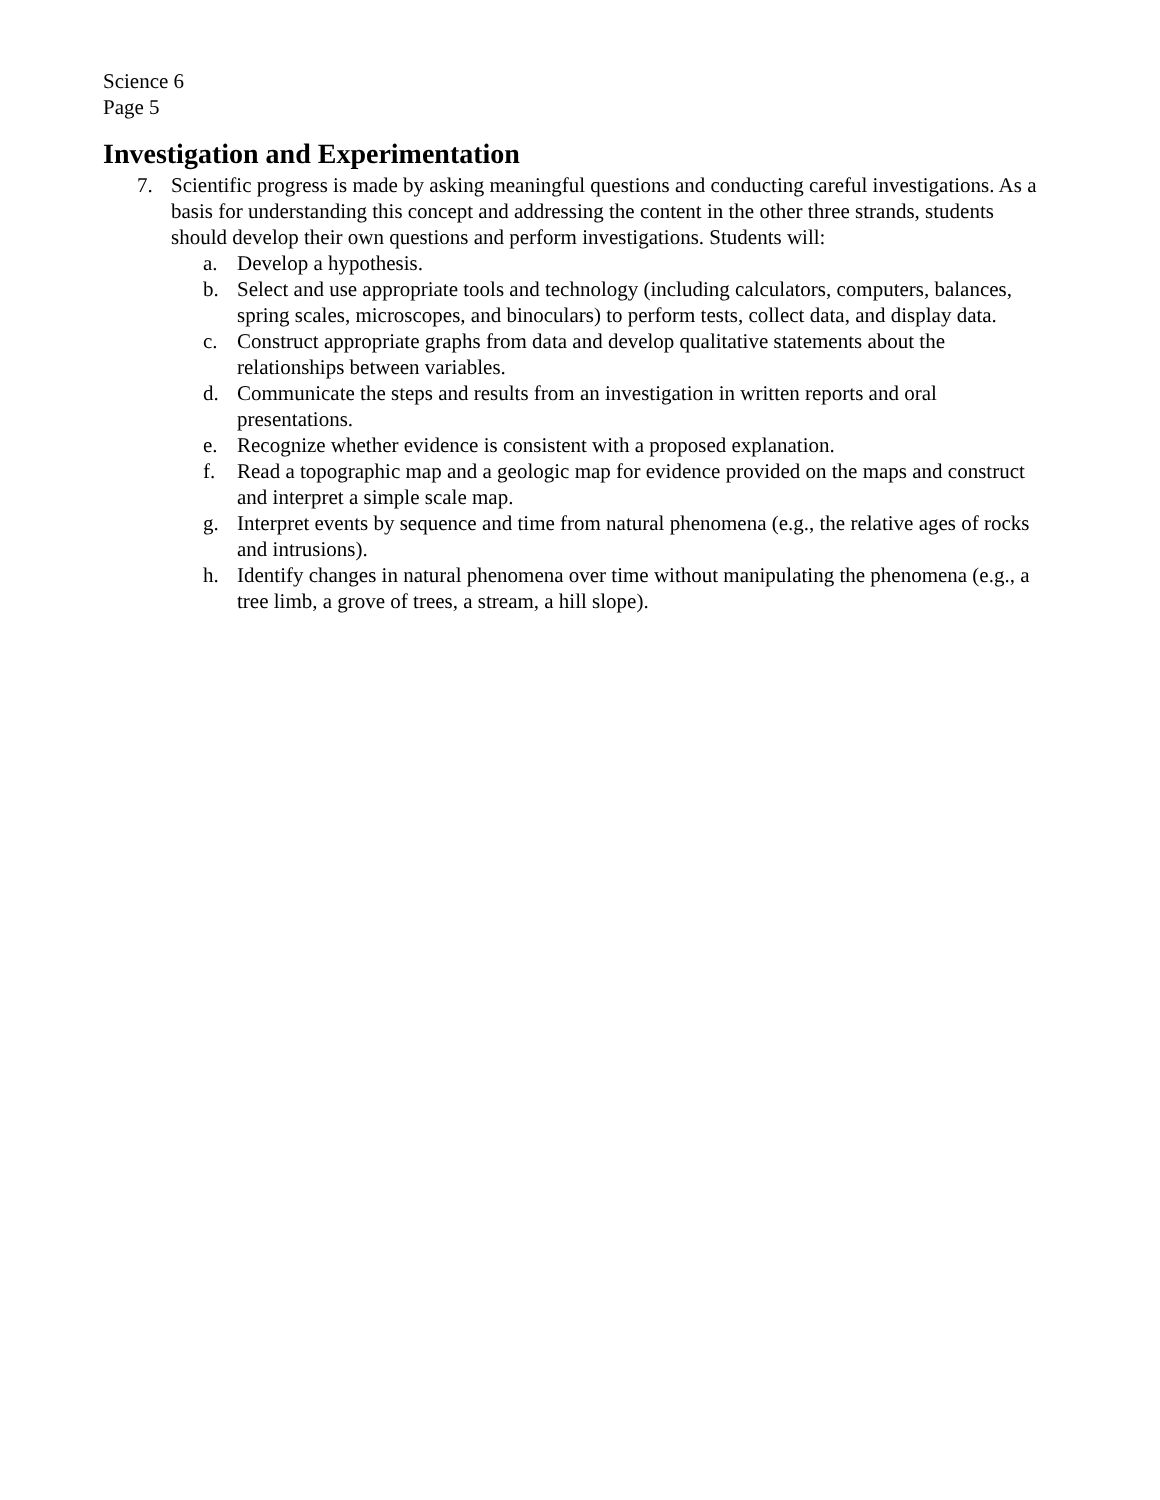Science 6
Page 5
Investigation and Experimentation
7. Scientific progress is made by asking meaningful questions and conducting careful investigations. As a basis for understanding this concept and addressing the content in the other three strands, students should develop their own questions and perform investigations. Students will:
a. Develop a hypothesis.
b. Select and use appropriate tools and technology (including calculators, computers, balances, spring scales, microscopes, and binoculars) to perform tests, collect data, and display data.
c. Construct appropriate graphs from data and develop qualitative statements about the relationships between variables.
d. Communicate the steps and results from an investigation in written reports and oral presentations.
e. Recognize whether evidence is consistent with a proposed explanation.
f. Read a topographic map and a geologic map for evidence provided on the maps and construct and interpret a simple scale map.
g. Interpret events by sequence and time from natural phenomena (e.g., the relative ages of rocks and intrusions).
h. Identify changes in natural phenomena over time without manipulating the phenomena (e.g., a tree limb, a grove of trees, a stream, a hill slope).